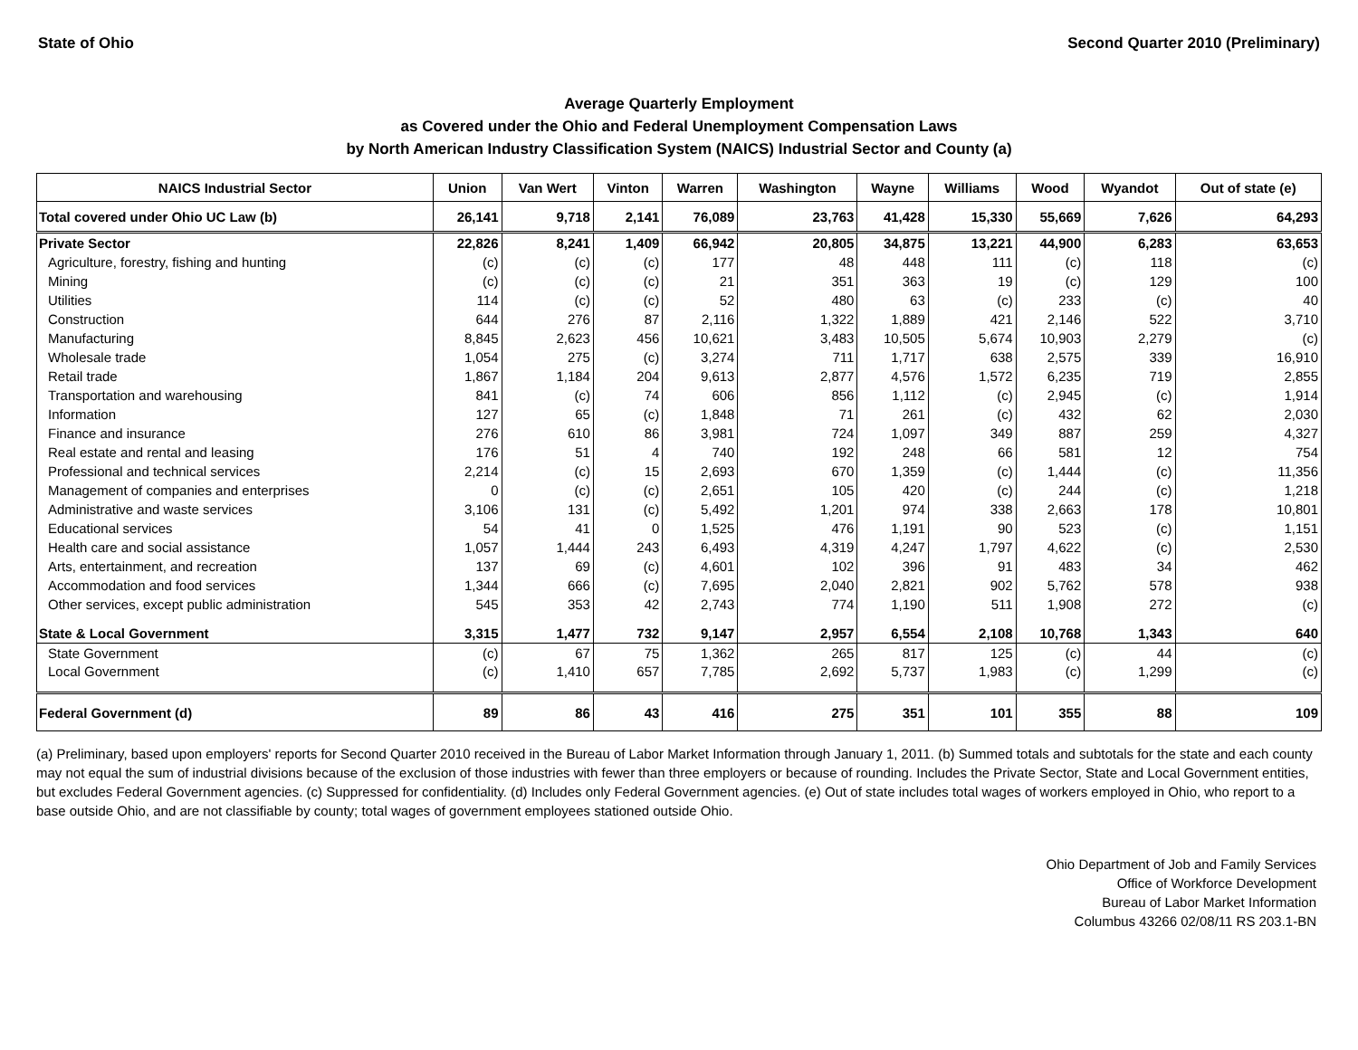State of Ohio Second Quarter 2010 (Preliminary)
Average Quarterly Employment
as Covered under the Ohio and Federal Unemployment Compensation Laws
by North American Industry Classification System (NAICS) Industrial Sector and County (a)
| NAICS Industrial Sector | Union | Van Wert | Vinton | Warren | Washington | Wayne | Williams | Wood | Wyandot | Out of state (e) |
| --- | --- | --- | --- | --- | --- | --- | --- | --- | --- | --- |
| Total covered under Ohio UC Law (b) | 26,141 | 9,718 | 2,141 | 76,089 | 23,763 | 41,428 | 15,330 | 55,669 | 7,626 | 64,293 |
| Private Sector | 22,826 | 8,241 | 1,409 | 66,942 | 20,805 | 34,875 | 13,221 | 44,900 | 6,283 | 63,653 |
| Agriculture, forestry, fishing and hunting | (c) | (c) | (c) | 177 | 48 | 448 | 111 | (c) | 118 | (c) |
| Mining | (c) | (c) | (c) | 21 | 351 | 363 | 19 | (c) | 129 | 100 |
| Utilities | 114 | (c) | (c) | 52 | 480 | 63 | (c) | 233 | (c) | 40 |
| Construction | 644 | 276 | 87 | 2,116 | 1,322 | 1,889 | 421 | 2,146 | 522 | 3,710 |
| Manufacturing | 8,845 | 2,623 | 456 | 10,621 | 3,483 | 10,505 | 5,674 | 10,903 | 2,279 | (c) |
| Wholesale trade | 1,054 | 275 | (c) | 3,274 | 711 | 1,717 | 638 | 2,575 | 339 | 16,910 |
| Retail trade | 1,867 | 1,184 | 204 | 9,613 | 2,877 | 4,576 | 1,572 | 6,235 | 719 | 2,855 |
| Transportation and warehousing | 841 | (c) | 74 | 606 | 856 | 1,112 | (c) | 2,945 | (c) | 1,914 |
| Information | 127 | 65 | (c) | 1,848 | 71 | 261 | (c) | 432 | 62 | 2,030 |
| Finance and insurance | 276 | 610 | 86 | 3,981 | 724 | 1,097 | 349 | 887 | 259 | 4,327 |
| Real estate and rental and leasing | 176 | 51 | 4 | 740 | 192 | 248 | 66 | 581 | 12 | 754 |
| Professional and technical services | 2,214 | (c) | 15 | 2,693 | 670 | 1,359 | (c) | 1,444 | (c) | 11,356 |
| Management of companies and enterprises | 0 | (c) | (c) | 2,651 | 105 | 420 | (c) | 244 | (c) | 1,218 |
| Administrative and waste services | 3,106 | 131 | (c) | 5,492 | 1,201 | 974 | 338 | 2,663 | 178 | 10,801 |
| Educational services | 54 | 41 | 0 | 1,525 | 476 | 1,191 | 90 | 523 | (c) | 1,151 |
| Health care and social assistance | 1,057 | 1,444 | 243 | 6,493 | 4,319 | 4,247 | 1,797 | 4,622 | (c) | 2,530 |
| Arts, entertainment, and recreation | 137 | 69 | (c) | 4,601 | 102 | 396 | 91 | 483 | 34 | 462 |
| Accommodation and food services | 1,344 | 666 | (c) | 7,695 | 2,040 | 2,821 | 902 | 5,762 | 578 | 938 |
| Other services, except public administration | 545 | 353 | 42 | 2,743 | 774 | 1,190 | 511 | 1,908 | 272 | (c) |
| State & Local Government | 3,315 | 1,477 | 732 | 9,147 | 2,957 | 6,554 | 2,108 | 10,768 | 1,343 | 640 |
| State Government | (c) | 67 | 75 | 1,362 | 265 | 817 | 125 | (c) | 44 | (c) |
| Local Government | (c) | 1,410 | 657 | 7,785 | 2,692 | 5,737 | 1,983 | (c) | 1,299 | (c) |
| Federal Government (d) | 89 | 86 | 43 | 416 | 275 | 351 | 101 | 355 | 88 | 109 |
(a) Preliminary, based upon employers' reports for Second Quarter 2010 received in the Bureau of Labor Market Information through January 1, 2011. (b) Summed totals and subtotals for the state and each county may not equal the sum of industrial divisions because of the exclusion of those industries with fewer than three employers or because of rounding. Includes the Private Sector, State and Local Government entities, but excludes Federal Government agencies. (c) Suppressed for confidentiality. (d) Includes only Federal Government agencies. (e) Out of state includes total wages of workers employed in Ohio, who report to a base outside Ohio, and are not classifiable by county; total wages of government employees stationed outside Ohio.
Ohio Department of Job and Family Services
Office of Workforce Development
Bureau of Labor Market Information
Columbus 43266 02/08/11 RS 203.1-BN